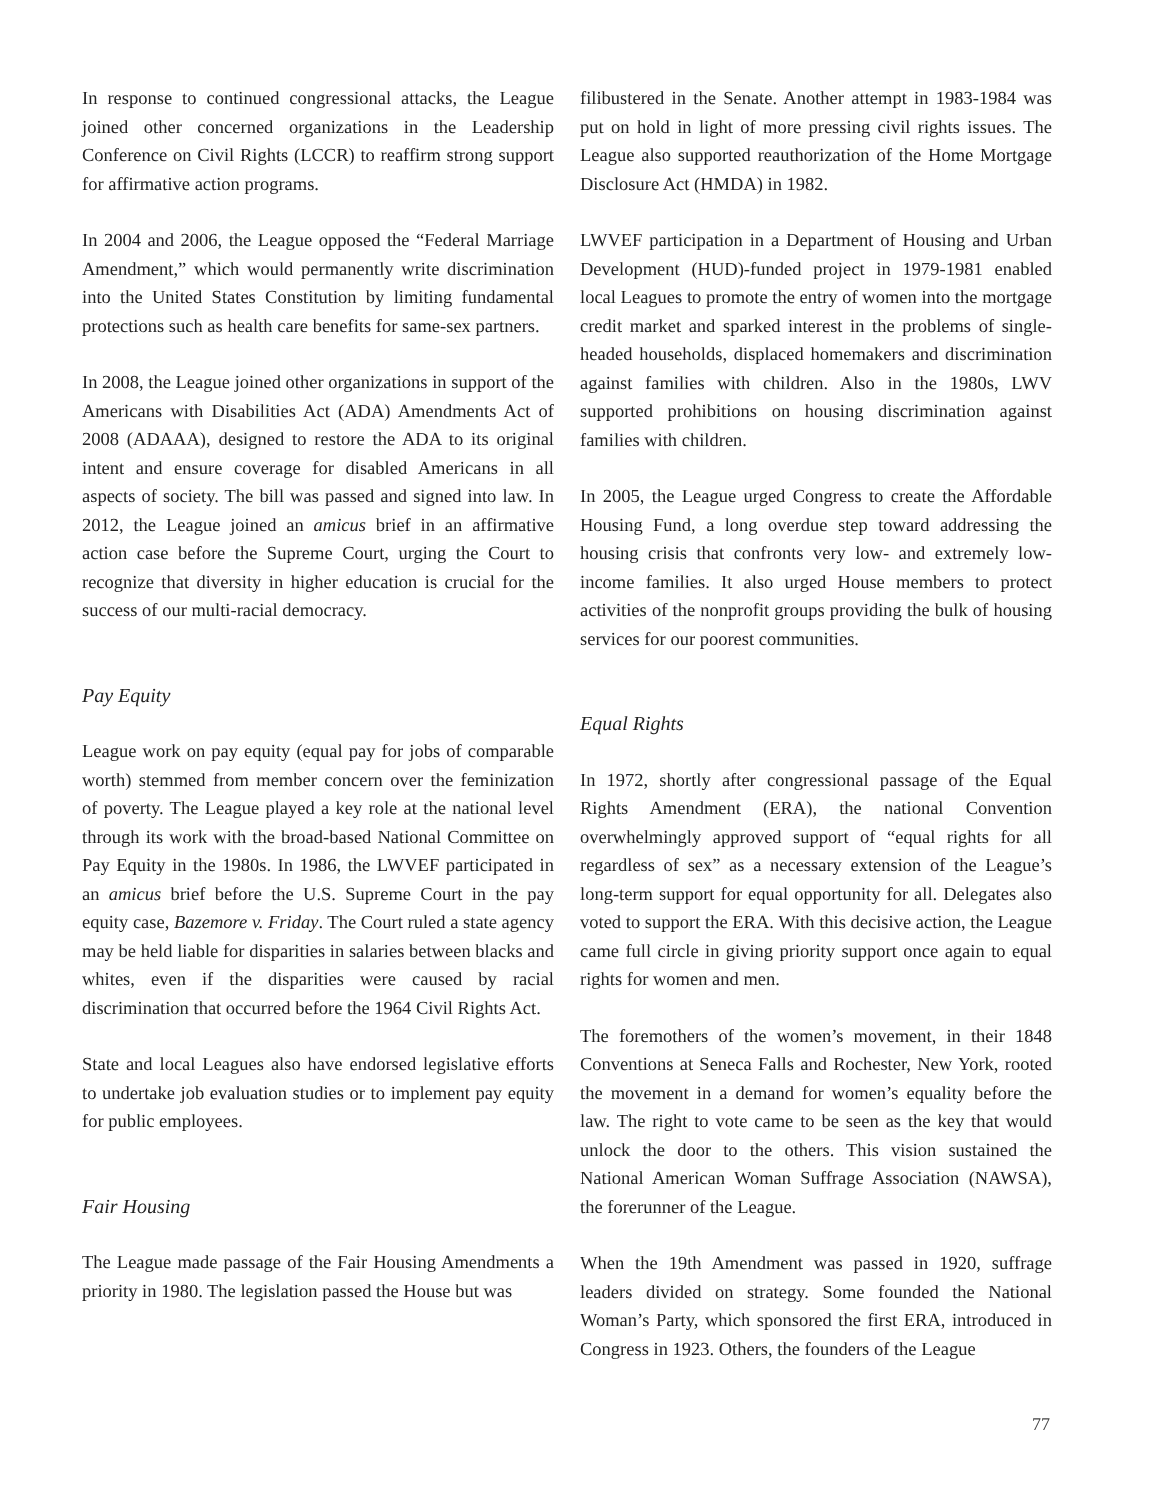In response to continued congressional attacks, the League joined other concerned organizations in the Leadership Conference on Civil Rights (LCCR) to reaffirm strong support for affirmative action programs.
In 2004 and 2006, the League opposed the “Federal Marriage Amendment,” which would permanently write discrimination into the United States Constitution by limiting fundamental protections such as health care benefits for same-sex partners.
In 2008, the League joined other organizations in support of the Americans with Disabilities Act (ADA) Amendments Act of 2008 (ADAAA), designed to restore the ADA to its original intent and ensure coverage for disabled Americans in all aspects of society. The bill was passed and signed into law. In 2012, the League joined an amicus brief in an affirmative action case before the Supreme Court, urging the Court to recognize that diversity in higher education is crucial for the success of our multi-racial democracy.
Pay Equity
League work on pay equity (equal pay for jobs of comparable worth) stemmed from member concern over the feminization of poverty. The League played a key role at the national level through its work with the broad-based National Committee on Pay Equity in the 1980s. In 1986, the LWVEF participated in an amicus brief before the U.S. Supreme Court in the pay equity case, Bazemore v. Friday. The Court ruled a state agency may be held liable for disparities in salaries between blacks and whites, even if the disparities were caused by racial discrimination that occurred before the 1964 Civil Rights Act.
State and local Leagues also have endorsed legislative efforts to undertake job evaluation studies or to implement pay equity for public employees.
Fair Housing
The League made passage of the Fair Housing Amendments a priority in 1980. The legislation passed the House but was
filibustered in the Senate. Another attempt in 1983-1984 was put on hold in light of more pressing civil rights issues. The League also supported reauthorization of the Home Mortgage Disclosure Act (HMDA) in 1982.
LWVEF participation in a Department of Housing and Urban Development (HUD)-funded project in 1979-1981 enabled local Leagues to promote the entry of women into the mortgage credit market and sparked interest in the problems of single-headed households, displaced homemakers and discrimination against families with children. Also in the 1980s, LWV supported prohibitions on housing discrimination against families with children.
In 2005, the League urged Congress to create the Affordable Housing Fund, a long overdue step toward addressing the housing crisis that confronts very low- and extremely low-income families. It also urged House members to protect activities of the nonprofit groups providing the bulk of housing services for our poorest communities.
Equal Rights
In 1972, shortly after congressional passage of the Equal Rights Amendment (ERA), the national Convention overwhelmingly approved support of “equal rights for all regardless of sex” as a necessary extension of the League’s long-term support for equal opportunity for all. Delegates also voted to support the ERA. With this decisive action, the League came full circle in giving priority support once again to equal rights for women and men.
The foremothers of the women’s movement, in their 1848 Conventions at Seneca Falls and Rochester, New York, rooted the movement in a demand for women’s equality before the law. The right to vote came to be seen as the key that would unlock the door to the others. This vision sustained the National American Woman Suffrage Association (NAWSA), the forerunner of the League.
When the 19th Amendment was passed in 1920, suffrage leaders divided on strategy. Some founded the National Woman’s Party, which sponsored the first ERA, introduced in Congress in 1923. Others, the founders of the League
77